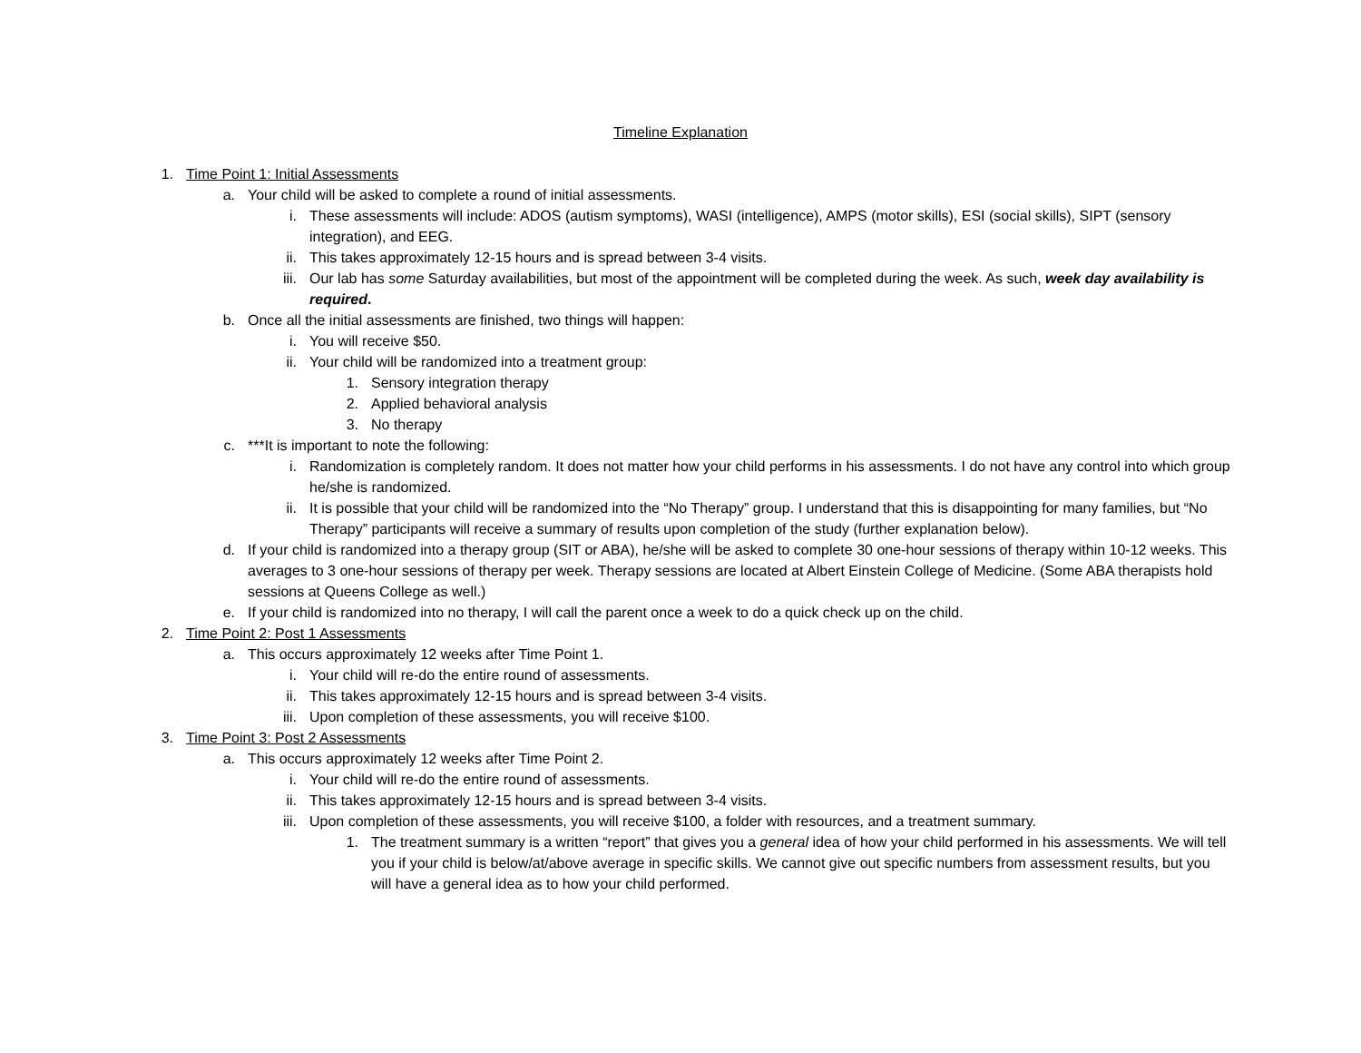Timeline Explanation
1. Time Point 1: Initial Assessments
a. Your child will be asked to complete a round of initial assessments.
i. These assessments will include: ADOS (autism symptoms), WASI (intelligence), AMPS (motor skills), ESI (social skills), SIPT (sensory integration), and EEG.
ii. This takes approximately 12-15 hours and is spread between 3-4 visits.
iii. Our lab has some Saturday availabilities, but most of the appointment will be completed during the week. As such, week day availability is required.
b. Once all the initial assessments are finished, two things will happen:
i. You will receive $50.
ii. Your child will be randomized into a treatment group:
1. Sensory integration therapy
2. Applied behavioral analysis
3. No therapy
c. ***It is important to note the following:
i. Randomization is completely random. It does not matter how your child performs in his assessments. I do not have any control into which group he/she is randomized.
ii. It is possible that your child will be randomized into the “No Therapy” group. I understand that this is disappointing for many families, but “No Therapy” participants will receive a summary of results upon completion of the study (further explanation below).
d. If your child is randomized into a therapy group (SIT or ABA), he/she will be asked to complete 30 one-hour sessions of therapy within 10-12 weeks. This averages to 3 one-hour sessions of therapy per week. Therapy sessions are located at Albert Einstein College of Medicine. (Some ABA therapists hold sessions at Queens College as well.)
e. If your child is randomized into no therapy, I will call the parent once a week to do a quick check up on the child.
2. Time Point 2: Post 1 Assessments
a. This occurs approximately 12 weeks after Time Point 1.
i. Your child will re-do the entire round of assessments.
ii. This takes approximately 12-15 hours and is spread between 3-4 visits.
iii. Upon completion of these assessments, you will receive $100.
3. Time Point 3: Post 2 Assessments
a. This occurs approximately 12 weeks after Time Point 2.
i. Your child will re-do the entire round of assessments.
ii. This takes approximately 12-15 hours and is spread between 3-4 visits.
iii. Upon completion of these assessments, you will receive $100, a folder with resources, and a treatment summary.
1. The treatment summary is a written “report” that gives you a general idea of how your child performed in his assessments. We will tell you if your child is below/at/above average in specific skills. We cannot give out specific numbers from assessment results, but you will have a general idea as to how your child performed.